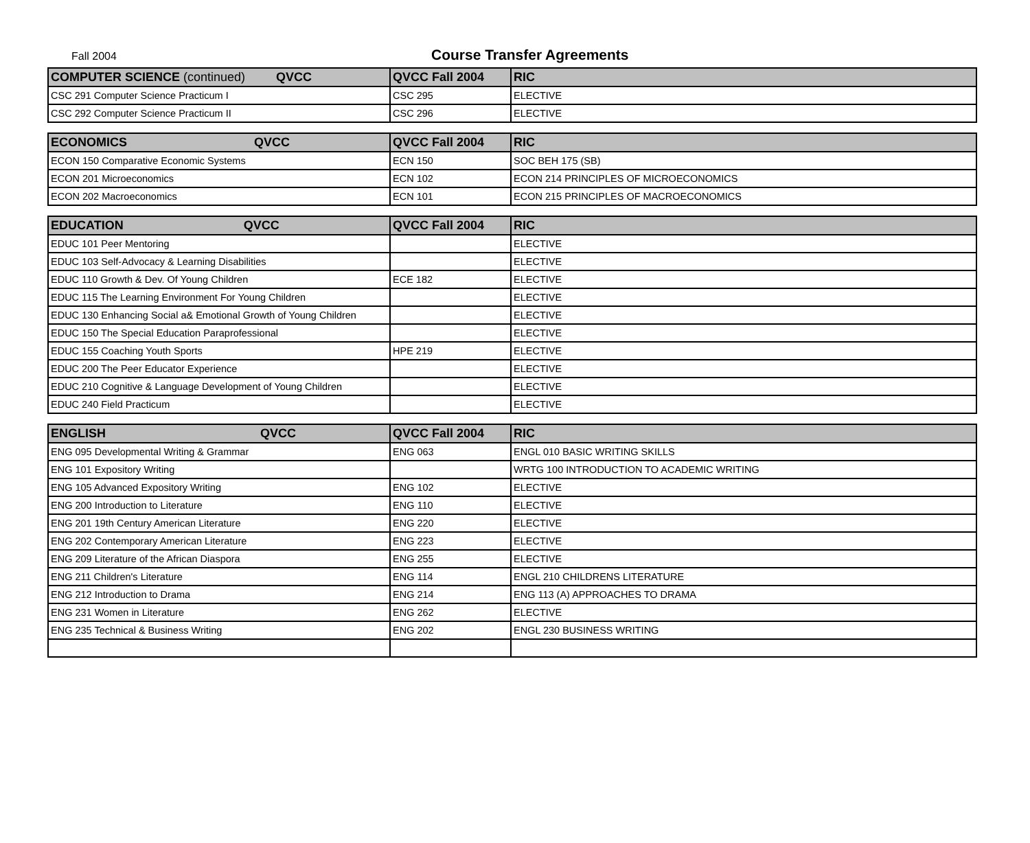Fall 2004
Course Transfer Agreements
| COMPUTER SCIENCE (continued) QVCC | QVCC Fall 2004 | RIC |
| --- | --- | --- |
| CSC 291 Computer Science Practicum I | CSC 295 | ELECTIVE |
| CSC 292 Computer Science Practicum II | CSC 296 | ELECTIVE |
| ECONOMICS QVCC | QVCC Fall 2004 | RIC |
| --- | --- | --- |
| ECON 150 Comparative Economic Systems | ECN 150 | SOC BEH 175 (SB) |
| ECON 201 Microeconomics | ECN 102 | ECON 214 PRINCIPLES OF MICROECONOMICS |
| ECON 202 Macroeconomics | ECN 101 | ECON 215 PRINCIPLES OF MACROECONOMICS |
| EDUCATION QVCC | QVCC Fall 2004 | RIC |
| --- | --- | --- |
| EDUC 101 Peer Mentoring | | ELECTIVE |
| EDUC 103 Self-Advocacy & Learning Disabilities | | ELECTIVE |
| EDUC 110 Growth & Dev. Of Young Children | ECE 182 | ELECTIVE |
| EDUC 115 The Learning Environment For Young Children | | ELECTIVE |
| EDUC 130 Enhancing Social a& Emotional Growth of Young Children | | ELECTIVE |
| EDUC 150 The Special Education Paraprofessional | | ELECTIVE |
| EDUC 155 Coaching Youth Sports | HPE 219 | ELECTIVE |
| EDUC 200 The Peer Educator Experience | | ELECTIVE |
| EDUC 210 Cognitive & Language Development of Young Children | | ELECTIVE |
| EDUC 240 Field Practicum | | ELECTIVE |
| ENGLISH QVCC | QVCC Fall 2004 | RIC |
| --- | --- | --- |
| ENG 095 Developmental Writing & Grammar | ENG 063 | ENGL 010 BASIC WRITING SKILLS |
| ENG 101 Expository Writing | | WRTG 100 INTRODUCTION TO ACADEMIC WRITING |
| ENG 105 Advanced Expository Writing | ENG 102 | ELECTIVE |
| ENG 200 Introduction to Literature | ENG 110 | ELECTIVE |
| ENG 201 19th Century American Literature | ENG 220 | ELECTIVE |
| ENG 202 Contemporary American Literature | ENG 223 | ELECTIVE |
| ENG 209 Literature of the African Diaspora | ENG 255 | ELECTIVE |
| ENG 211 Children's Literature | ENG 114 | ENGL 210 CHILDRENS LITERATURE |
| ENG 212 Introduction to Drama | ENG 214 | ENG 113 (A) APPROACHES TO DRAMA |
| ENG 231 Women in Literature | ENG 262 | ELECTIVE |
| ENG 235 Technical & Business Writing | ENG 202 | ENGL 230 BUSINESS WRITING |